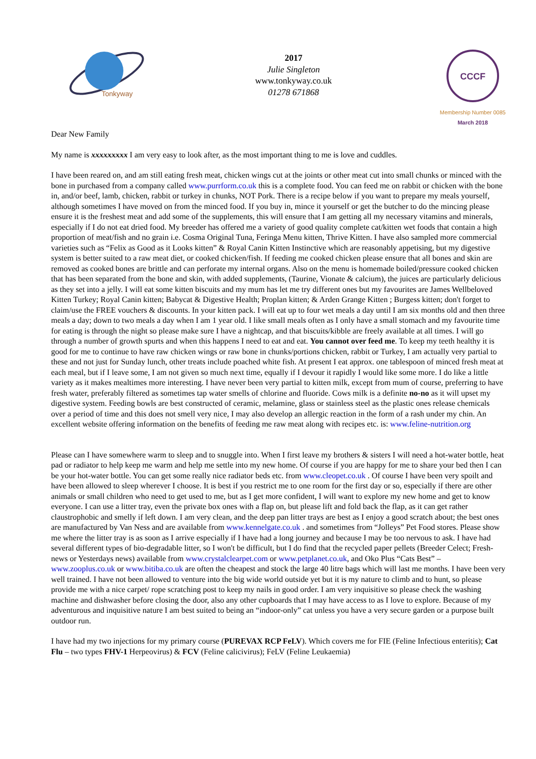Tonkyway
2017
Julie Singleton
www.tonkyway.co.uk
01278 671868
CCCF
Membership Number 0085
March 2018
Dear New Family
My name is xxxxxxxxx I am very easy to look after, as the most important thing to me is love and cuddles.
I have been reared on, and am still eating fresh meat, chicken wings cut at the joints or other meat cut into small chunks or minced with the bone in purchased from a company called www.purrform.co.uk this is a complete food. You can feed me on rabbit or chicken with the bone in, and/or beef, lamb, chicken, rabbit or turkey in chunks, NOT Pork. There is a recipe below if you want to prepare my meals yourself, although sometimes I have moved on from the minced food. If you buy in, mince it yourself or get the butcher to do the mincing please ensure it is the freshest meat and add some of the supplements, this will ensure that I am getting all my necessary vitamins and minerals, especially if I do not eat dried food. My breeder has offered me a variety of good quality complete cat/kitten wet foods that contain a high proportion of meat/fish and no grain i.e. Cosma Original Tuna, Feringa Menu kitten, Thrive Kitten. I have also sampled more commercial varieties such as “Felix as Good as it Looks kitten” & Royal Canin Kitten Instinctive which are reasonably appetising, but my digestive system is better suited to a raw meat diet, or cooked chicken/fish. If feeding me cooked chicken please ensure that all bones and skin are removed as cooked bones are brittle and can perforate my internal organs. Also on the menu is homemade boiled/pressure cooked chicken that has been separated from the bone and skin, with added supplements, (Taurine, Vionate & calcium), the juices are particularly delicious as they set into a jelly. I will eat some kitten biscuits and my mum has let me try different ones but my favourites are James Wellbeloved Kitten Turkey; Royal Canin kitten; Babycat & Digestive Health; Proplan kitten; & Arden Grange Kitten ; Burgess kitten; don't forget to claim/use the FREE vouchers & discounts. In your kitten pack. I will eat up to four wet meals a day until I am six months old and then three meals a day; down to two meals a day when I am 1 year old. I like small meals often as I only have a small stomach and my favourite time for eating is through the night so please make sure I have a nightcap, and that biscuits/kibble are freely available at all times. I will go through a number of growth spurts and when this happens I need to eat and eat. You cannot over feed me. To keep my teeth healthy it is good for me to continue to have raw chicken wings or raw bone in chunks/portions chicken, rabbit or Turkey, I am actually very partial to these and not just for Sunday lunch, other treats include poached white fish. At present I eat approx. one tablespoon of minced fresh meat at each meal, but if I leave some, I am not given so much next time, equally if I devour it rapidly I would like some more. I do like a little variety as it makes mealtimes more interesting. I have never been very partial to kitten milk, except from mum of course, preferring to have fresh water, preferably filtered as sometimes tap water smells of chlorine and fluoride. Cows milk is a definite no-no as it will upset my digestive system. Feeding bowls are best constructed of ceramic, melamine, glass or stainless steel as the plastic ones release chemicals over a period of time and this does not smell very nice, I may also develop an allergic reaction in the form of a rash under my chin. An excellent website offering information on the benefits of feeding me raw meat along with recipes etc. is: www.feline-nutrition.org
Please can I have somewhere warm to sleep and to snuggle into. When I first leave my brothers & sisters I will need a hot-water bottle, heat pad or radiator to help keep me warm and help me settle into my new home. Of course if you are happy for me to share your bed then I can be your hot-water bottle. You can get some really nice radiator beds etc. from www.cleopet.co.uk . Of course I have been very spoilt and have been allowed to sleep wherever I choose. It is best if you restrict me to one room for the first day or so, especially if there are other animals or small children who need to get used to me, but as I get more confident, I will want to explore my new home and get to know everyone. I can use a litter tray, even the private box ones with a flap on, but please lift and fold back the flap, as it can get rather claustrophobic and smelly if left down. I am very clean, and the deep pan litter trays are best as I enjoy a good scratch about; the best ones are manufactured by Van Ness and are available from www.kennelgate.co.uk . and sometimes from “Jolleys” Pet Food stores. Please show me where the litter tray is as soon as I arrive especially if I have had a long journey and because I may be too nervous to ask. I have had several different types of bio-degradable litter, so I won't be difficult, but I do find that the recycled paper pellets (Breeder Celect; Fresh-news or Yesterdays news) available from www.crystalclearpet.com or www.petplanet.co.uk, and Oko Plus “Cats Best” – www.zooplus.co.uk or www.bitiba.co.uk are often the cheapest and stock the large 40 litre bags which will last me months. I have been very well trained. I have not been allowed to venture into the big wide world outside yet but it is my nature to climb and to hunt, so please provide me with a nice carpet/ rope scratching post to keep my nails in good order. I am very inquisitive so please check the washing machine and dishwasher before closing the door, also any other cupboards that I may have access to as I love to explore. Because of my adventurous and inquisitive nature I am best suited to being an “indoor-only” cat unless you have a very secure garden or a purpose built outdoor run.
I have had my two injections for my primary course (PUREVAX RCP FeLV). Which covers me for FIE (Feline Infectious enteritis); Cat Flu – two types FHV-1 Herpeovirus) & FCV (Feline calicivirus); FeLV (Feline Leukaemia)